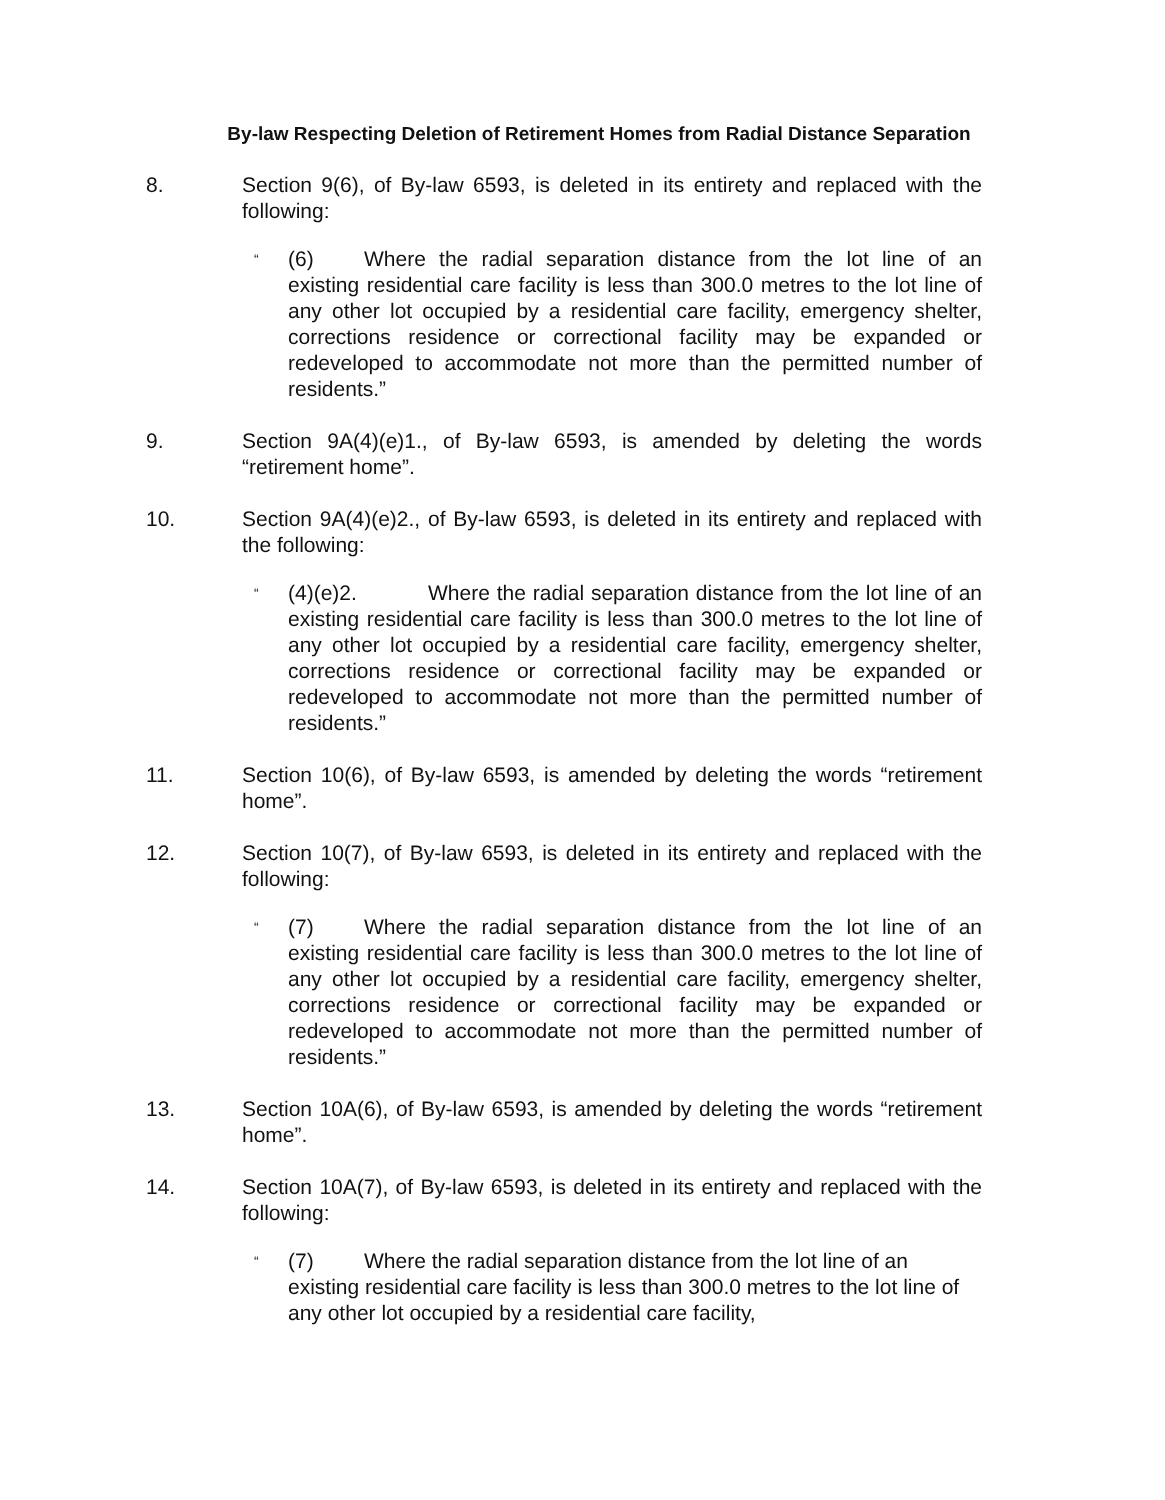By-law Respecting Deletion of Retirement Homes from Radial Distance Separation
8. Section 9(6), of By-law 6593, is deleted in its entirety and replaced with the following:
“
(6) Where the radial separation distance from the lot line of an existing residential care facility is less than 300.0 metres to the lot line of any other lot occupied by a residential care facility, emergency shelter, corrections residence or correctional facility may be expanded or redeveloped to accommodate not more than the permitted number of residents.”
9. Section 9A(4)(e)1., of By-law 6593, is amended by deleting the words “retirement home”.
10. Section 9A(4)(e)2., of By-law 6593, is deleted in its entirety and replaced with the following:
“
(4)(e)2. Where the radial separation distance from the lot line of an existing residential care facility is less than 300.0 metres to the lot line of any other lot occupied by a residential care facility, emergency shelter, corrections residence or correctional facility may be expanded or redeveloped to accommodate not more than the permitted number of residents.”
11. Section 10(6), of By-law 6593, is amended by deleting the words “retirement home”.
12. Section 10(7), of By-law 6593, is deleted in its entirety and replaced with the following:
“
(7) Where the radial separation distance from the lot line of an existing residential care facility is less than 300.0 metres to the lot line of any other lot occupied by a residential care facility, emergency shelter, corrections residence or correctional facility may be expanded or redeveloped to accommodate not more than the permitted number of residents.”
13. Section 10A(6), of By-law 6593, is amended by deleting the words “retirement home”.
14. Section 10A(7), of By-law 6593, is deleted in its entirety and replaced with the following:
“
(7) Where the radial separation distance from the lot line of an existing residential care facility is less than 300.0 metres to the lot line of any other lot occupied by a residential care facility,